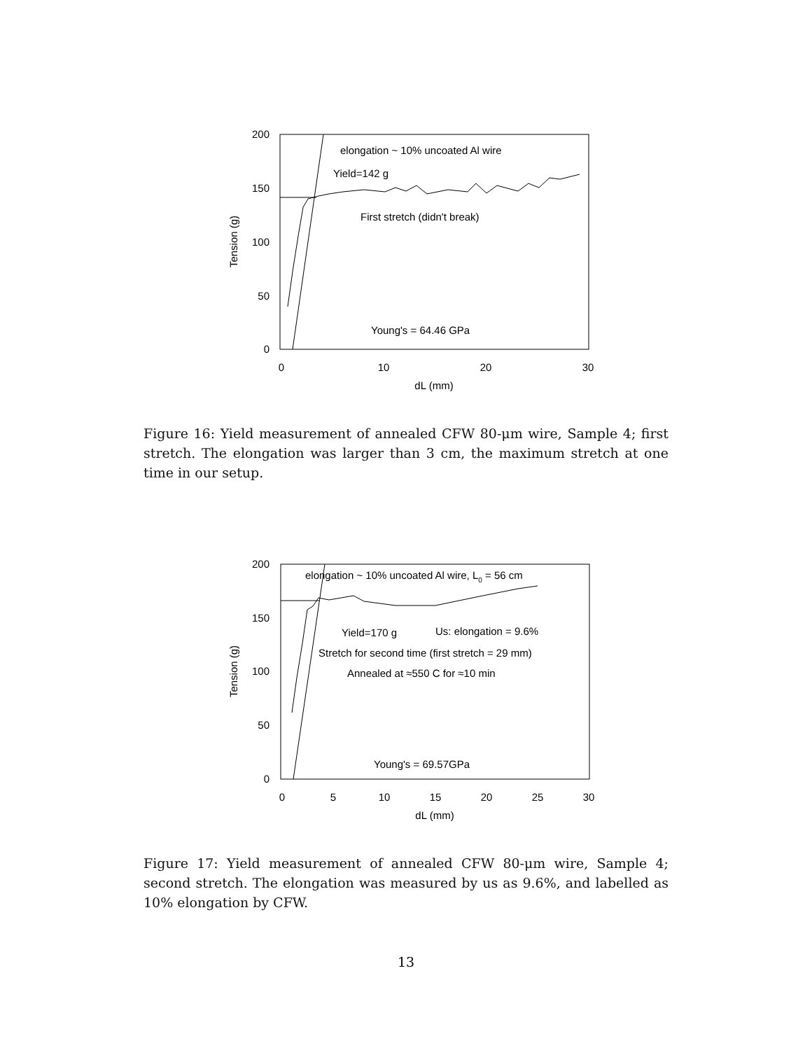200
150
100
50
0
0
10
20
30
dL (mm)
Tension (g)
elongation ~ 10% uncoated Al wire
Yield=142 g
First stretch (didn't break)
Young's = 64.46 GPa
Figure 16: Yield measurement of annealed CFW 80-μm wire, Sample 4; first stretch. The elongation was larger than 3 cm, the maximum stretch at one time in our setup.
200
150
100
50
0
0
5
10
15
20
25
30
dL (mm)
Tension (g)
elongation ~ 10% uncoated Al wire, L0 = 56 cm
Yield=170 g
Us: elongation = 9.6%
Stretch for second time (first stretch = 29 mm)
Annealed at ≈550 C for ≈10 min
Young's = 69.57GPa
Figure 17: Yield measurement of annealed CFW 80-μm wire, Sample 4; second stretch. The elongation was measured by us as 9.6%, and labelled as 10% elongation by CFW.
13